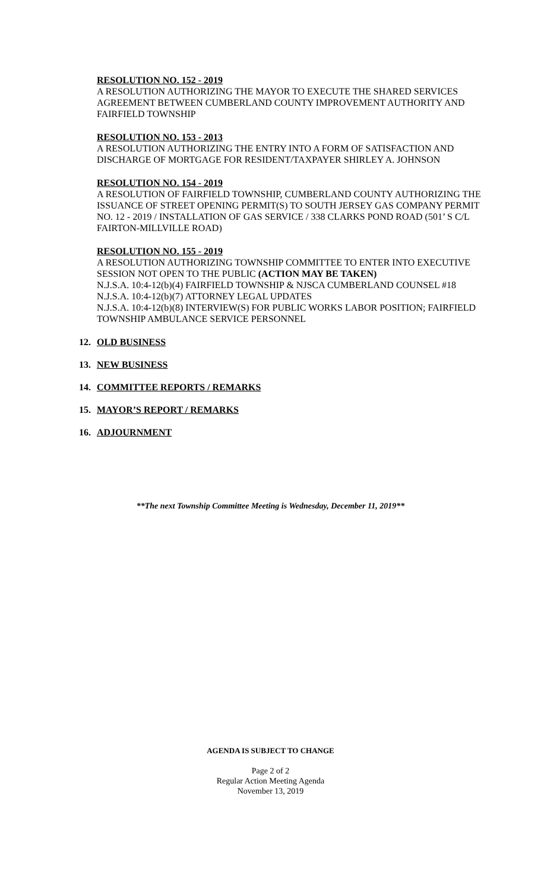RESOLUTION NO. 152 - 2019
A RESOLUTION AUTHORIZING THE MAYOR TO EXECUTE THE SHARED SERVICES AGREEMENT BETWEEN CUMBERLAND COUNTY IMPROVEMENT AUTHORITY AND FAIRFIELD TOWNSHIP
RESOLUTION NO. 153 - 2013
A RESOLUTION AUTHORIZING THE ENTRY INTO A FORM OF SATISFACTION AND DISCHARGE OF MORTGAGE FOR RESIDENT/TAXPAYER SHIRLEY A. JOHNSON
RESOLUTION NO. 154 - 2019
A RESOLUTION OF FAIRFIELD TOWNSHIP, CUMBERLAND COUNTY AUTHORIZING THE ISSUANCE OF STREET OPENING PERMIT(S) TO SOUTH JERSEY GAS COMPANY PERMIT NO. 12 - 2019 / INSTALLATION OF GAS SERVICE / 338 CLARKS POND ROAD (501’ S C/L FAIRTON-MILLVILLE ROAD)
RESOLUTION NO. 155 - 2019
A RESOLUTION AUTHORIZING TOWNSHIP COMMITTEE TO ENTER INTO EXECUTIVE SESSION NOT OPEN TO THE PUBLIC (ACTION MAY BE TAKEN)
N.J.S.A. 10:4-12(b)(4) FAIRFIELD TOWNSHIP & NJSCA CUMBERLAND COUNSEL #18
N.J.S.A. 10:4-12(b)(7) ATTORNEY LEGAL UPDATES
N.J.S.A. 10:4-12(b)(8) INTERVIEW(S) FOR PUBLIC WORKS LABOR POSITION; FAIRFIELD TOWNSHIP AMBULANCE SERVICE PERSONNEL
12. OLD BUSINESS
13. NEW BUSINESS
14. COMMITTEE REPORTS / REMARKS
15. MAYOR’S REPORT / REMARKS
16. ADJOURNMENT
**The next Township Committee Meeting is Wednesday, December 11, 2019**
AGENDA IS SUBJECT TO CHANGE
Page 2 of 2
Regular Action Meeting Agenda
November 13, 2019